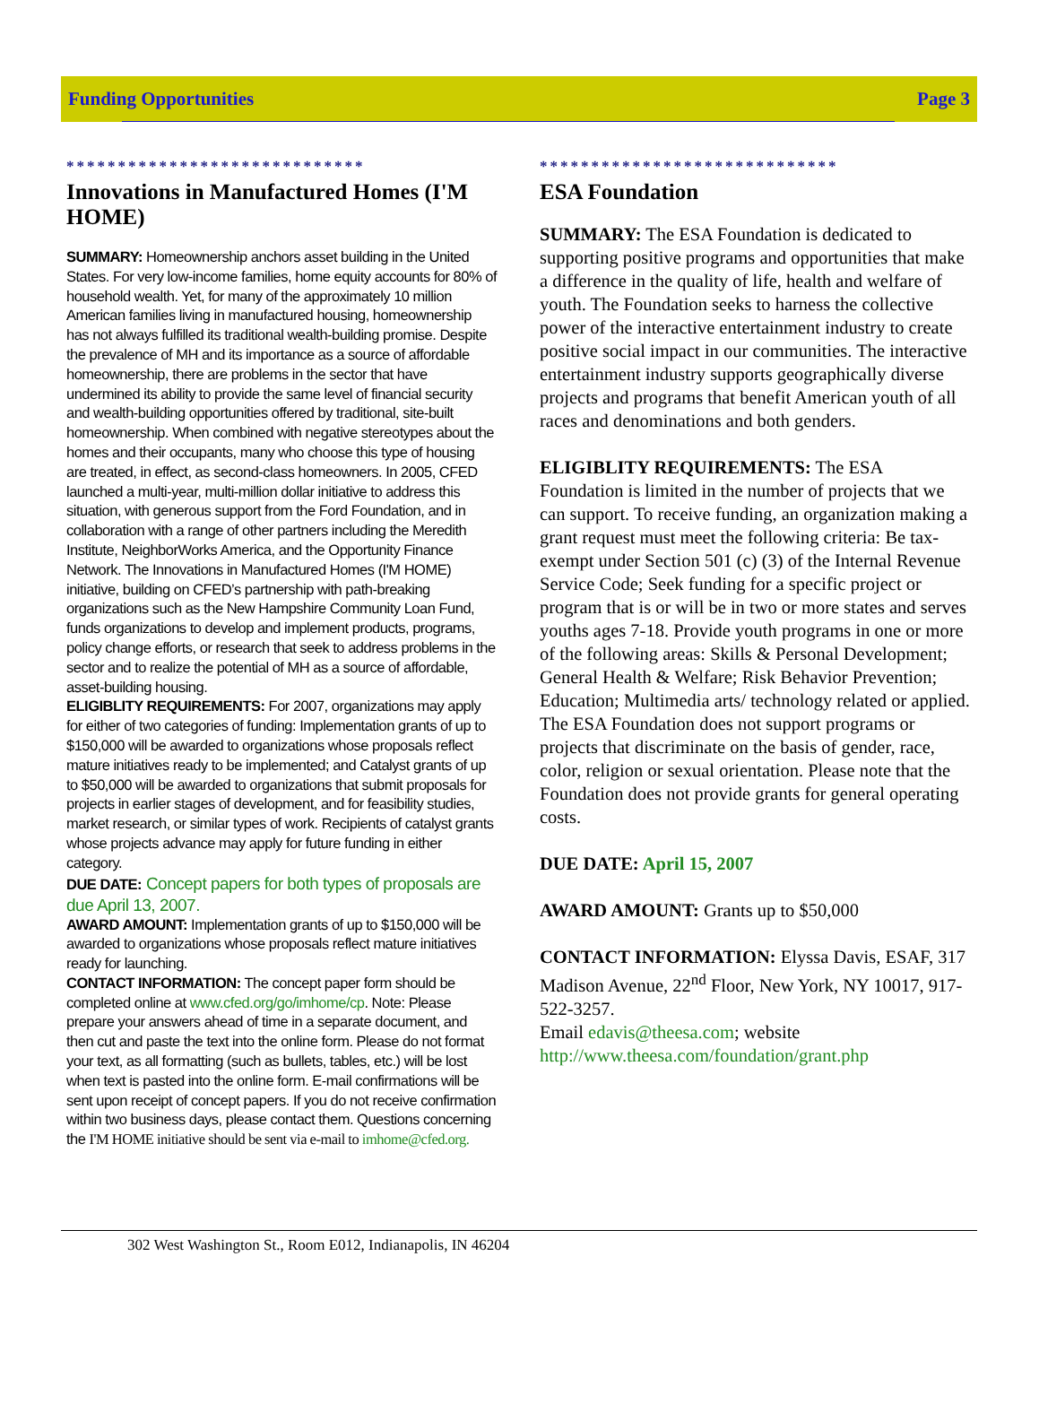Funding Opportunities Page 3
*****************************
Innovations in Manufactured Homes (I'M HOME)
SUMMARY: Homeownership anchors asset building in the United States. For very low-income families, home equity accounts for 80% of household wealth. Yet, for many of the approximately 10 million American families living in manufactured housing, homeownership has not always fulfilled its traditional wealth-building promise. Despite the prevalence of MH and its importance as a source of affordable homeownership, there are problems in the sector that have undermined its ability to provide the same level of financial security and wealth-building opportunities offered by traditional, site-built homeownership. When combined with negative stereotypes about the homes and their occupants, many who choose this type of housing are treated, in effect, as second-class homeowners. In 2005, CFED launched a multi-year, multi-million dollar initiative to address this situation, with generous support from the Ford Foundation, and in collaboration with a range of other partners including the Meredith Institute, NeighborWorks America, and the Opportunity Finance Network. The Innovations in Manufactured Homes (I'M HOME) initiative, building on CFED’s partnership with path-breaking organizations such as the New Hampshire Community Loan Fund, funds organizations to develop and implement products, programs, policy change efforts, or research that seek to address problems in the sector and to realize the potential of MH as a source of affordable, asset-building housing.
ELIGIBLITY REQUIREMENTS: For 2007, organizations may apply for either of two categories of funding: Implementation grants of up to $150,000 will be awarded to organizations whose proposals reflect mature initiatives ready to be implemented; and Catalyst grants of up to $50,000 will be awarded to organizations that submit proposals for projects in earlier stages of development, and for feasibility studies, market research, or similar types of work. Recipients of catalyst grants whose projects advance may apply for future funding in either category.
DUE DATE: Concept papers for both types of proposals are due April 13, 2007.
AWARD AMOUNT: Implementation grants of up to $150,000 will be awarded to organizations whose proposals reflect mature initiatives ready for launching.
CONTACT INFORMATION: The concept paper form should be completed online at www.cfed.org/go/imhome/cp. Note: Please prepare your answers ahead of time in a separate document, and then cut and paste the text into the online form. Please do not format your text, as all formatting (such as bullets, tables, etc.) will be lost when text is pasted into the online form. E-mail confirmations will be sent upon receipt of concept papers. If you do not receive confirmation within two business days, please contact them. Questions concerning the I'M HOME initiative should be sent via e-mail to imhome@cfed.org.
*****************************
ESA Foundation
SUMMARY: The ESA Foundation is dedicated to supporting positive programs and opportunities that make a difference in the quality of life, health and welfare of youth. The Foundation seeks to harness the collective power of the interactive entertainment industry to create positive social impact in our communities. The interactive entertainment industry supports geographically diverse projects and programs that benefit American youth of all races and denominations and both genders.
ELIGIBLITY REQUIREMENTS: The ESA Foundation is limited in the number of projects that we can support. To receive funding, an organization making a grant request must meet the following criteria: Be tax-exempt under Section 501 (c) (3) of the Internal Revenue Service Code; Seek funding for a specific project or program that is or will be in two or more states and serves youths ages 7-18. Provide youth programs in one or more of the following areas: Skills & Personal Development; General Health & Welfare; Risk Behavior Prevention; Education; Multimedia arts/ technology related or applied. The ESA Foundation does not support programs or projects that discriminate on the basis of gender, race, color, religion or sexual orientation. Please note that the Foundation does not provide grants for general operating costs.
DUE DATE: April 15, 2007
AWARD AMOUNT: Grants up to $50,000
CONTACT INFORMATION: Elyssa Davis, ESAF, 317 Madison Avenue, 22<sup>nd</sup> Floor, New York, NY 10017, 917-522-3257.
Email edavis@theesa.com; website http://www.theesa.com/foundation/grant.php
302 West Washington St., Room E012, Indianapolis, IN 46204